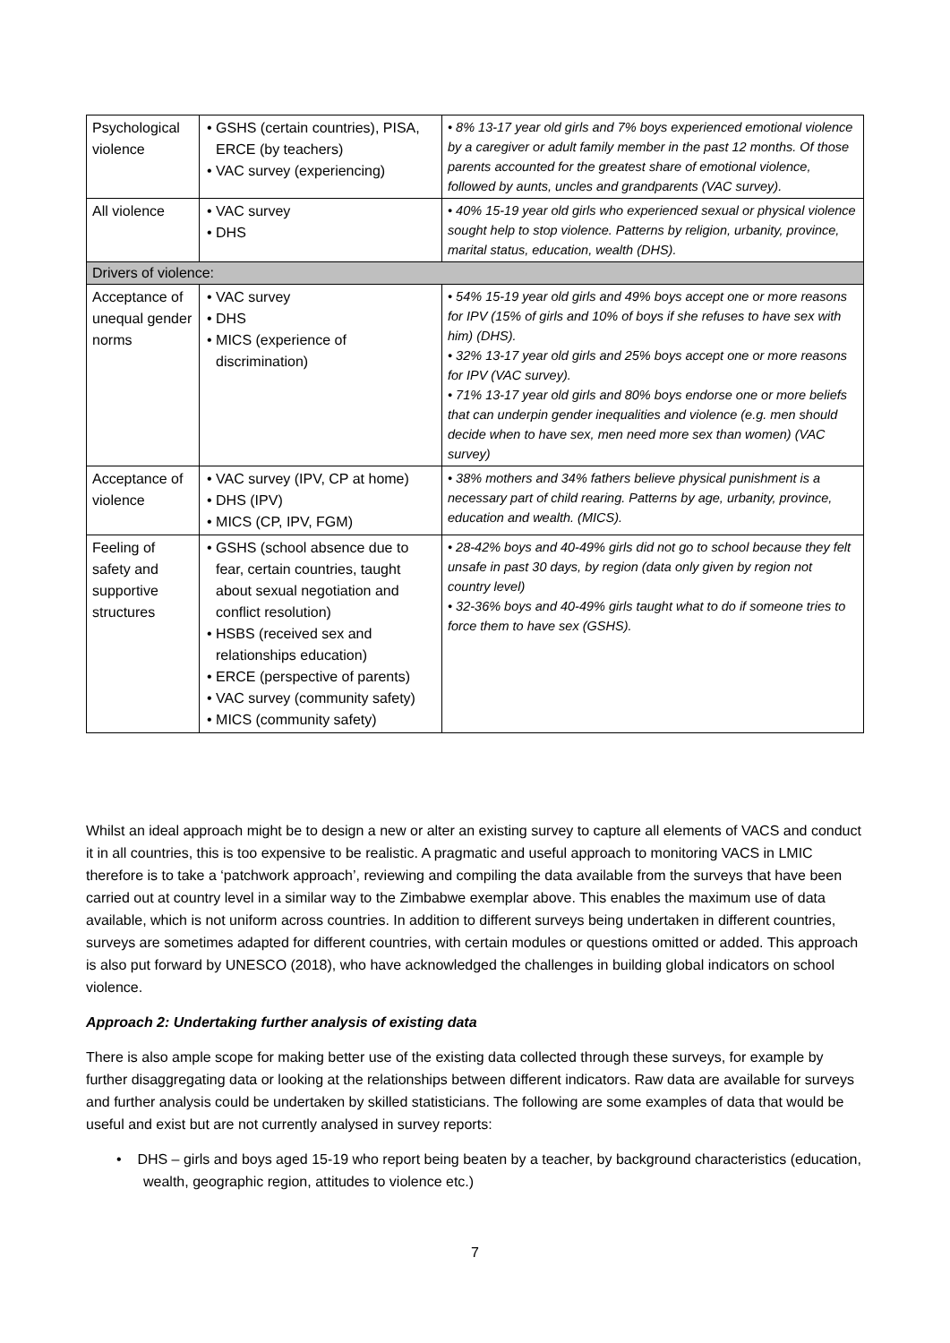| Psychological violence | • GSHS (certain countries), PISA, ERCE (by teachers) • VAC survey (experiencing) | • 8% 13-17 year old girls and 7% boys experienced emotional violence by a caregiver or adult family member in the past 12 months. Of those parents accounted for the greatest share of emotional violence, followed by aunts, uncles and grandparents (VAC survey). |
| All violence | • VAC survey • DHS | • 40% 15-19 year old girls who experienced sexual or physical violence sought help to stop violence. Patterns by religion, urbanity, province, marital status, education, wealth (DHS). |
| Drivers of violence: | | |
| Acceptance of unequal gender norms | • VAC survey • DHS • MICS (experience of discrimination) | • 54% 15-19 year old girls and 49% boys accept one or more reasons for IPV (15% of girls and 10% of boys if she refuses to have sex with him) (DHS). • 32% 13-17 year old girls and 25% boys accept one or more reasons for IPV (VAC survey). • 71% 13-17 year old girls and 80% boys endorse one or more beliefs that can underpin gender inequalities and violence (e.g. men should decide when to have sex, men need more sex than women) (VAC survey) |
| Acceptance of violence | • VAC survey (IPV, CP at home) • DHS (IPV) • MICS (CP, IPV, FGM) | • 38% mothers and 34% fathers believe physical punishment is a necessary part of child rearing. Patterns by age, urbanity, province, education and wealth. (MICS). |
| Feeling of safety and supportive structures | • GSHS (school absence due to fear, certain countries, taught about sexual negotiation and conflict resolution) • HSBS (received sex and relationships education) • ERCE (perspective of parents) • VAC survey (community safety) • MICS (community safety) | • 28-42% boys and 40-49% girls did not go to school because they felt unsafe in past 30 days, by region (data only given by region not country level) • 32-36% boys and 40-49% girls taught what to do if someone tries to force them to have sex (GSHS). |
Whilst an ideal approach might be to design a new or alter an existing survey to capture all elements of VACS and conduct it in all countries, this is too expensive to be realistic. A pragmatic and useful approach to monitoring VACS in LMIC therefore is to take a ‘patchwork approach’, reviewing and compiling the data available from the surveys that have been carried out at country level in a similar way to the Zimbabwe exemplar above. This enables the maximum use of data available, which is not uniform across countries. In addition to different surveys being undertaken in different countries, surveys are sometimes adapted for different countries, with certain modules or questions omitted or added. This approach is also put forward by UNESCO (2018), who have acknowledged the challenges in building global indicators on school violence.
Approach 2: Undertaking further analysis of existing data
There is also ample scope for making better use of the existing data collected through these surveys, for example by further disaggregating data or looking at the relationships between different indicators. Raw data are available for surveys and further analysis could be undertaken by skilled statisticians. The following are some examples of data that would be useful and exist but are not currently analysed in survey reports:
• DHS – girls and boys aged 15-19 who report being beaten by a teacher, by background characteristics (education, wealth, geographic region, attitudes to violence etc.)
7